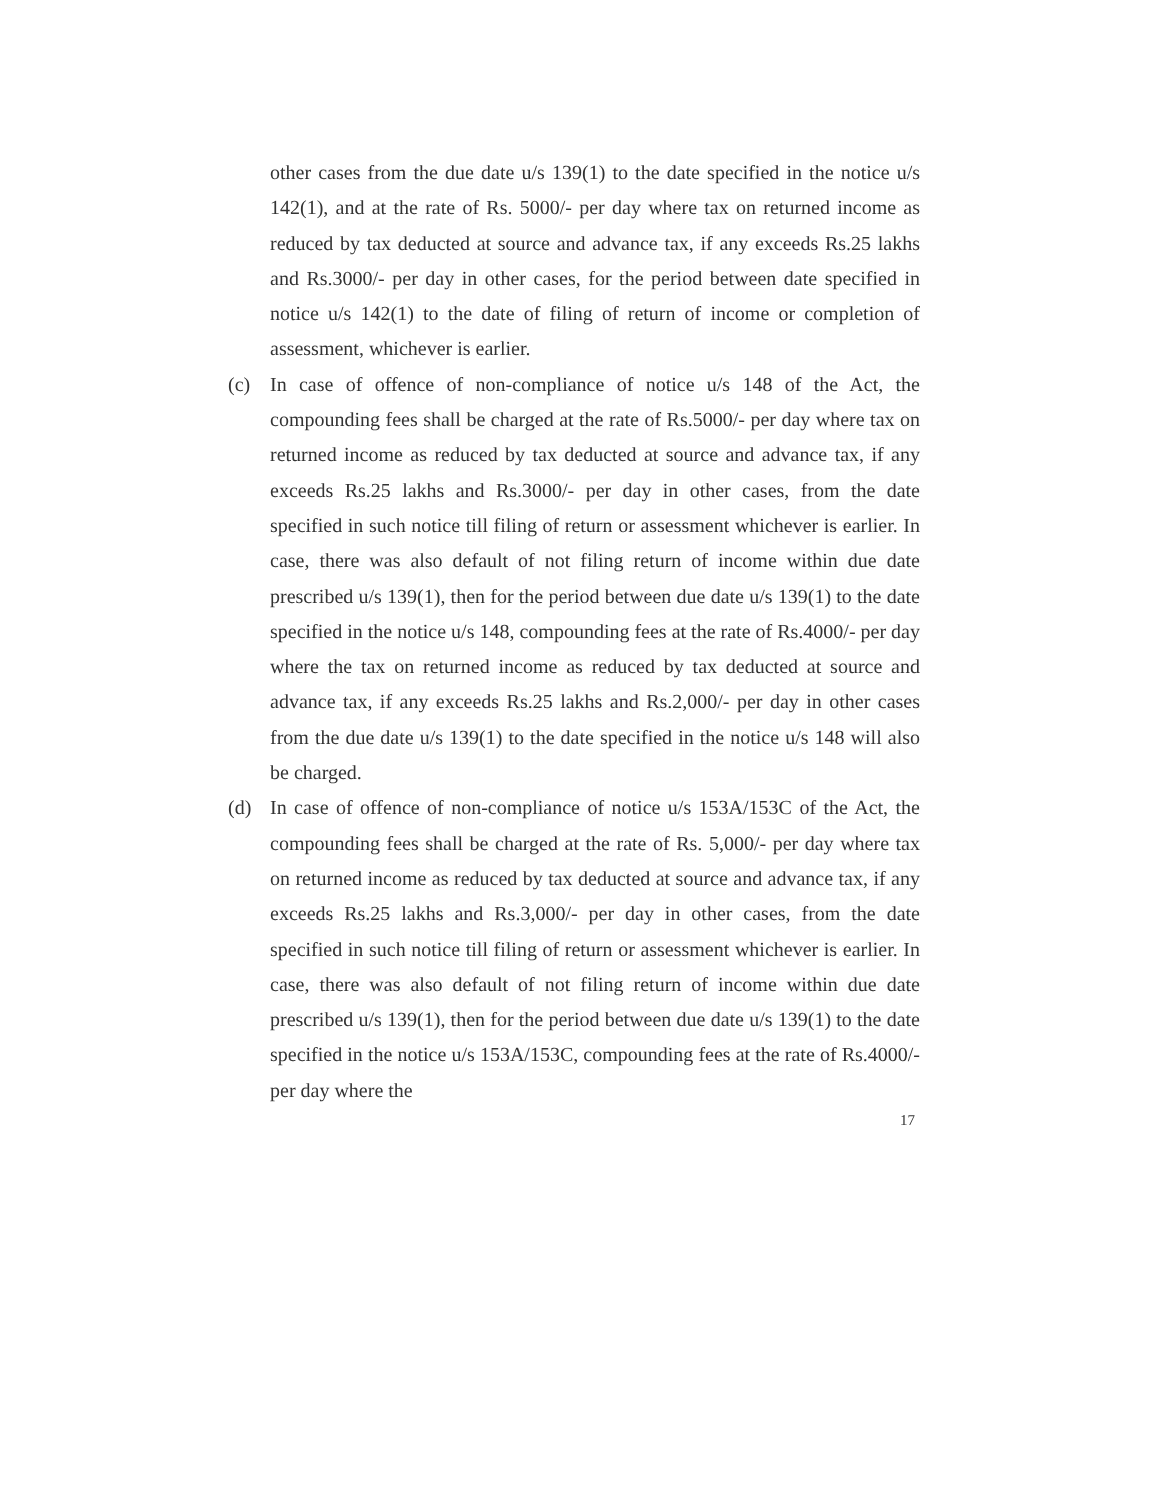other cases from the due date u/s 139(1) to the date specified in the notice u/s 142(1), and at the rate of Rs. 5000/- per day where tax on returned income as reduced by tax deducted at source and advance tax, if any exceeds Rs.25 lakhs and Rs.3000/- per day in other cases, for the period between date specified in notice u/s 142(1) to the date of filing of return of income or completion of assessment, whichever is earlier.
(c) In case of offence of non-compliance of notice u/s 148 of the Act, the compounding fees shall be charged at the rate of Rs.5000/- per day where tax on returned income as reduced by tax deducted at source and advance tax, if any exceeds Rs.25 lakhs and Rs.3000/- per day in other cases, from the date specified in such notice till filing of return or assessment whichever is earlier. In case, there was also default of not filing return of income within due date prescribed u/s 139(1), then for the period between due date u/s 139(1) to the date specified in the notice u/s 148, compounding fees at the rate of Rs.4000/- per day where the tax on returned income as reduced by tax deducted at source and advance tax, if any exceeds Rs.25 lakhs and Rs.2,000/- per day in other cases from the due date u/s 139(1) to the date specified in the notice u/s 148 will also be charged.
(d) In case of offence of non-compliance of notice u/s 153A/153C of the Act, the compounding fees shall be charged at the rate of Rs. 5,000/- per day where tax on returned income as reduced by tax deducted at source and advance tax, if any exceeds Rs.25 lakhs and Rs.3,000/- per day in other cases, from the date specified in such notice till filing of return or assessment whichever is earlier. In case, there was also default of not filing return of income within due date prescribed u/s 139(1), then for the period between due date u/s 139(1) to the date specified in the notice u/s 153A/153C, compounding fees at the rate of Rs.4000/- per day where the
17